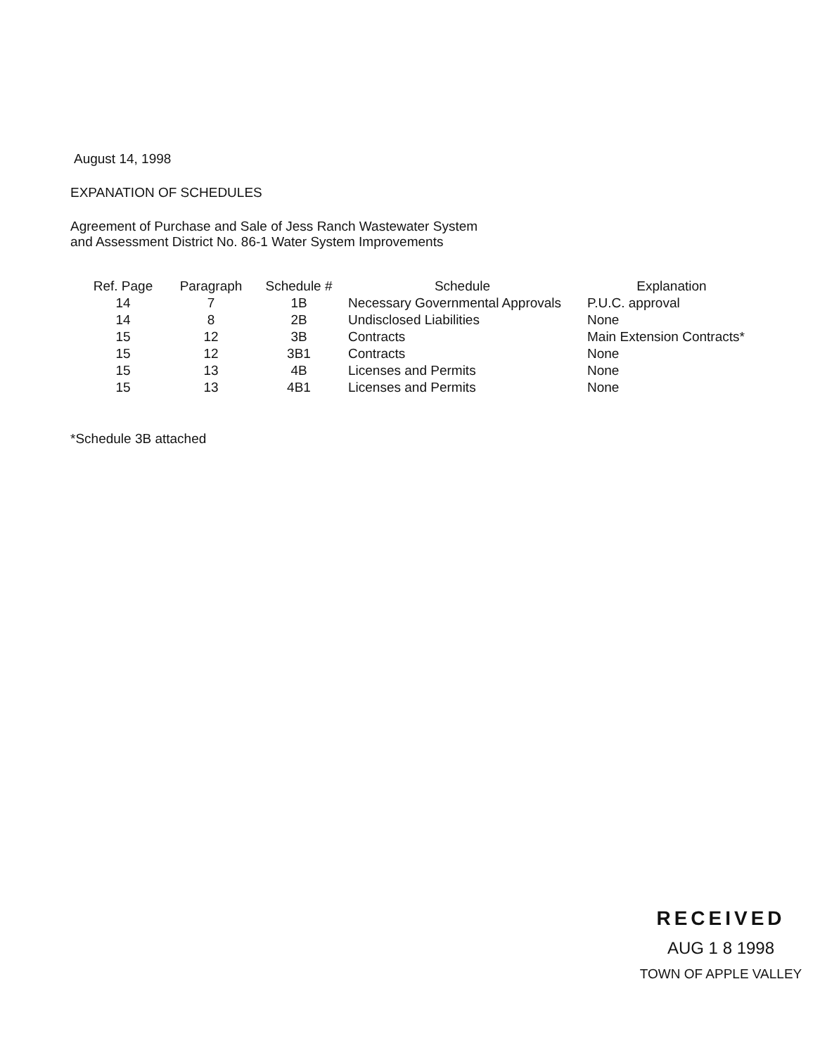August 14, 1998
EXPANATION OF SCHEDULES
Agreement of Purchase and Sale of Jess Ranch Wastewater System
and Assessment District No. 86-1 Water System Improvements
| Ref. Page | Paragraph | Schedule # | Schedule | Explanation |
| --- | --- | --- | --- | --- |
| 14 | 7 | 1B | Necessary Governmental Approvals | P.U.C. approval |
| 14 | 8 | 2B | Undisclosed Liabilities | None |
| 15 | 12 | 3B | Contracts | Main Extension Contracts* |
| 15 | 12 | 3B1 | Contracts | None |
| 15 | 13 | 4B | Licenses and Permits | None |
| 15 | 13 | 4B1 | Licenses and Permits | None |
*Schedule 3B attached
RECEIVED
AUG 1 8 1998
TOWN OF APPLE VALLEY